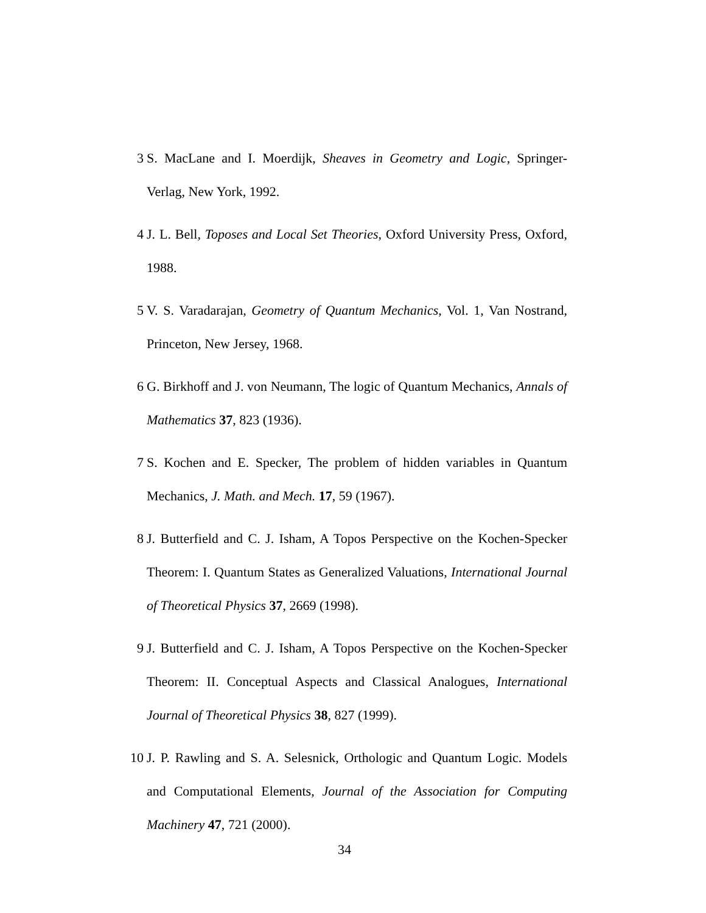3 S. MacLane and I. Moerdijk, Sheaves in Geometry and Logic, Springer-Verlag, New York, 1992.
4 J. L. Bell, Toposes and Local Set Theories, Oxford University Press, Oxford, 1988.
5 V. S. Varadarajan, Geometry of Quantum Mechanics, Vol. 1, Van Nostrand, Princeton, New Jersey, 1968.
6 G. Birkhoff and J. von Neumann, The logic of Quantum Mechanics, Annals of Mathematics 37, 823 (1936).
7 S. Kochen and E. Specker, The problem of hidden variables in Quantum Mechanics, J. Math. and Mech. 17, 59 (1967).
8 J. Butterfield and C. J. Isham, A Topos Perspective on the Kochen-Specker Theorem: I. Quantum States as Generalized Valuations, International Journal of Theoretical Physics 37, 2669 (1998).
9 J. Butterfield and C. J. Isham, A Topos Perspective on the Kochen-Specker Theorem: II. Conceptual Aspects and Classical Analogues, International Journal of Theoretical Physics 38, 827 (1999).
10 J. P. Rawling and S. A. Selesnick, Orthologic and Quantum Logic. Models and Computational Elements, Journal of the Association for Computing Machinery 47, 721 (2000).
34